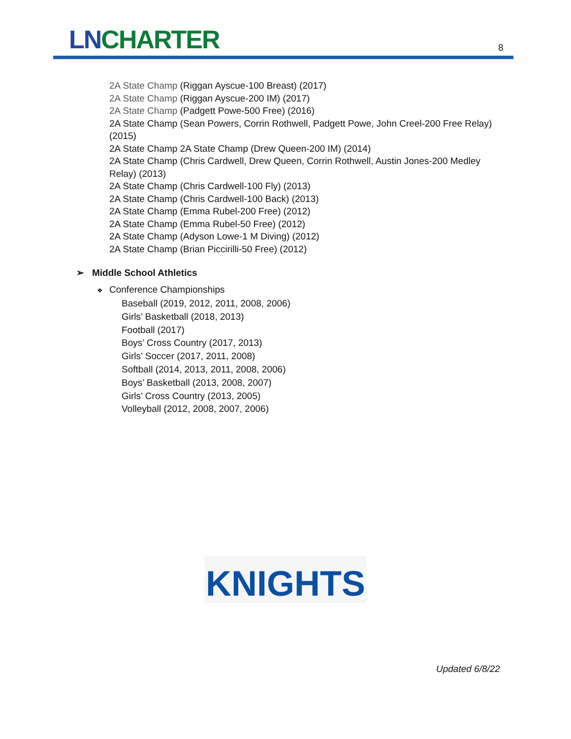LN CHARTER 8
2A State Champ (Riggan Ayscue-100 Breast) (2017)
2A State Champ (Riggan Ayscue-200 IM) (2017)
2A State Champ (Padgett Powe-500 Free) (2016)
2A State Champ (Sean Powers, Corrin Rothwell, Padgett Powe, John Creel-200 Free Relay) (2015)
2A State Champ 2A State Champ (Drew Queen-200 IM) (2014)
2A State Champ (Chris Cardwell, Drew Queen, Corrin Rothwell, Austin Jones-200 Medley Relay) (2013)
2A State Champ (Chris Cardwell-100 Fly) (2013)
2A State Champ (Chris Cardwell-100 Back) (2013)
2A State Champ (Emma Rubel-200 Free) (2012)
2A State Champ (Emma Rubel-50 Free) (2012)
2A State Champ (Adyson Lowe-1 M Diving) (2012)
2A State Champ (Brian Piccirilli-50 Free) (2012)
➢ Middle School Athletics
❖ Conference Championships
Baseball (2019, 2012, 2011, 2008, 2006)
Girls’ Basketball (2018, 2013)
Football (2017)
Boys’ Cross Country (2017, 2013)
Girls’ Soccer (2017, 2011, 2008)
Softball (2014, 2013, 2011, 2008, 2006)
Boys’ Basketball (2013, 2008, 2007)
Girls’ Cross Country (2013, 2005)
Volleyball (2012, 2008, 2007, 2006)
KNIGHTS
Updated 6/8/22